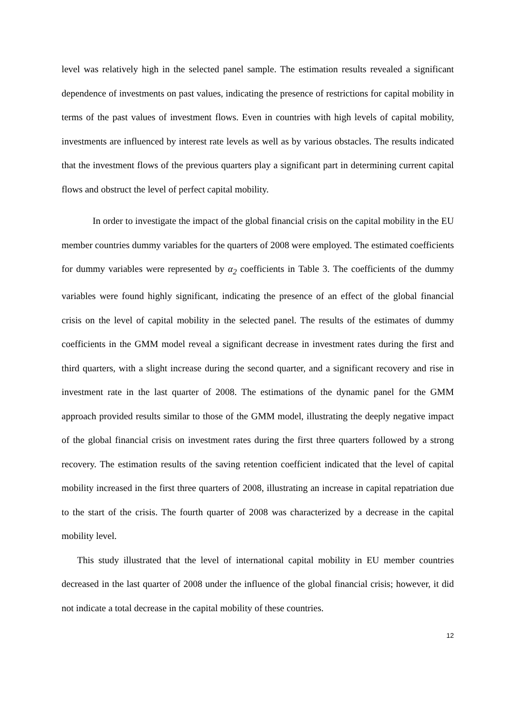level was relatively high in the selected panel sample. The estimation results revealed a significant dependence of investments on past values, indicating the presence of restrictions for capital mobility in terms of the past values of investment flows. Even in countries with high levels of capital mobility, investments are influenced by interest rate levels as well as by various obstacles. The results indicated that the investment flows of the previous quarters play a significant part in determining current capital flows and obstruct the level of perfect capital mobility.
In order to investigate the impact of the global financial crisis on the capital mobility in the EU member countries dummy variables for the quarters of 2008 were employed. The estimated coefficients for dummy variables were represented by α<sub>2</sub> coefficients in Table 3. The coefficients of the dummy variables were found highly significant, indicating the presence of an effect of the global financial crisis on the level of capital mobility in the selected panel. The results of the estimates of dummy coefficients in the GMM model reveal a significant decrease in investment rates during the first and third quarters, with a slight increase during the second quarter, and a significant recovery and rise in investment rate in the last quarter of 2008. The estimations of the dynamic panel for the GMM approach provided results similar to those of the GMM model, illustrating the deeply negative impact of the global financial crisis on investment rates during the first three quarters followed by a strong recovery. The estimation results of the saving retention coefficient indicated that the level of capital mobility increased in the first three quarters of 2008, illustrating an increase in capital repatriation due to the start of the crisis. The fourth quarter of 2008 was characterized by a decrease in the capital mobility level.
This study illustrated that the level of international capital mobility in EU member countries decreased in the last quarter of 2008 under the influence of the global financial crisis; however, it did not indicate a total decrease in the capital mobility of these countries.
12